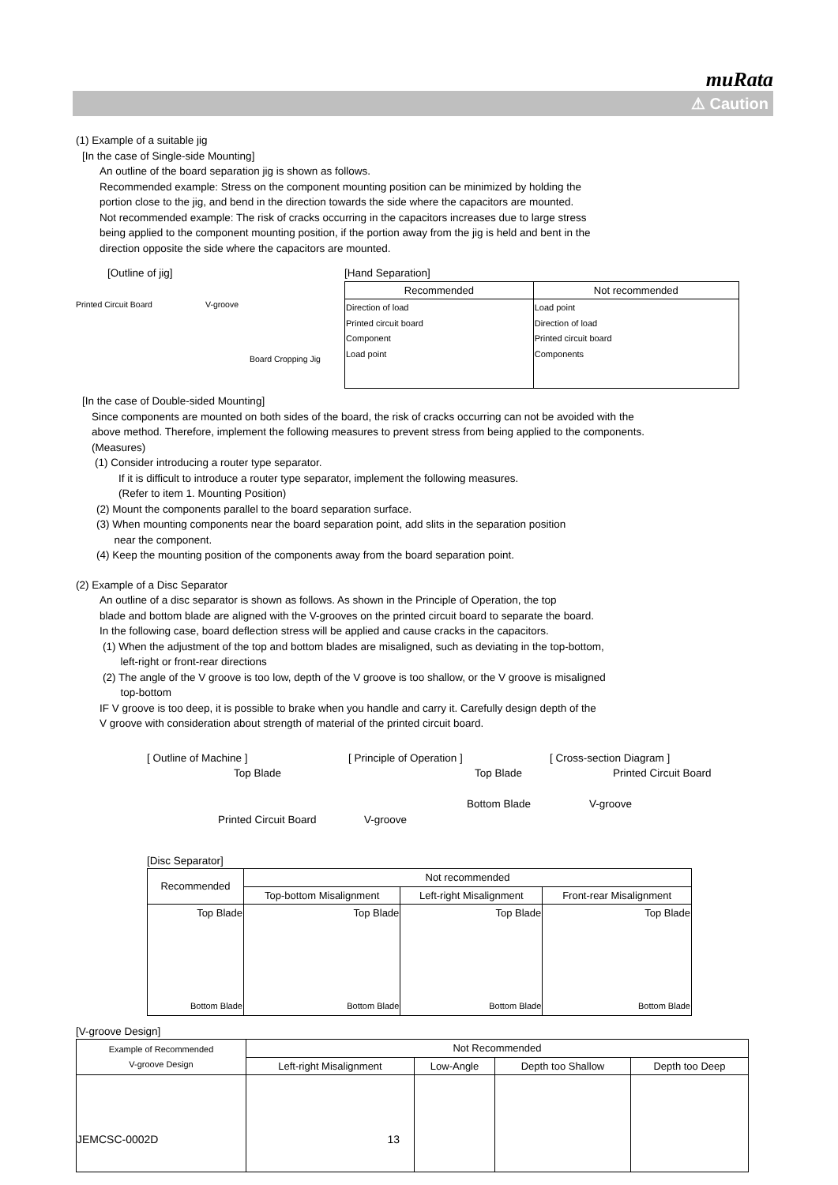muRata
⚠ Caution
(1) Example of a suitable jig
[In the case of Single-side Mounting]
An outline of the board separation jig is shown as follows.
Recommended example: Stress on the component mounting position can be minimized by holding the
portion close to the jig, and bend in the direction towards the side where the capacitors are mounted.
Not recommended example: The risk of cracks occurring in the capacitors increases due to large stress
being applied to the component mounting position, if the portion away from the jig is held and bent in the
direction opposite the side where the capacitors are mounted.
[Outline of jig]
Printed Circuit Board V-groove
Board Cropping Jig
[Hand Separation]
| Recommended | Not recommended |
| --- | --- |
| Direction of load Printed circuit board Component Load point | Load point Direction of load Printed circuit board Components |
[In the case of Double-sided Mounting]
Since components are mounted on both sides of the board, the risk of cracks occurring can not be avoided with the
above method. Therefore, implement the following measures to prevent stress from being applied to the components.
(Measures)
(1) Consider introducing a router type separator.
If it is difficult to introduce a router type separator, implement the following measures.
(Refer to item 1. Mounting Position)
(2) Mount the components parallel to the board separation surface.
(3) When mounting components near the board separation point, add slits in the separation position
near the component.
(4) Keep the mounting position of the components away from the board separation point.
(2) Example of a Disc Separator
An outline of a disc separator is shown as follows. As shown in the Principle of Operation, the top
blade and bottom blade are aligned with the V-grooves on the printed circuit board to separate the board.
In the following case, board deflection stress will be applied and cause cracks in the capacitors.
(1) When the adjustment of the top and bottom blades are misaligned, such as deviating in the top-bottom,
left-right or front-rear directions
(2) The angle of the V groove is too low, depth of the V groove is too shallow, or the V groove is misaligned
top-bottom
IF V groove is too deep, it is possible to brake when you handle and carry it. Carefully design depth of the
V groove with consideration about strength of material of the printed circuit board.
[ Outline of Machine ]
Top Blade
Printed Circuit Board
[ Principle of Operation ]
Top Blade
Bottom Blade
V-groove
[ Cross-section Diagram ]
Printed Circuit Board
V-groove
[Disc Separator]
| Recommended | Not recommended | | |
| --- | --- | --- | --- |
| | Top-bottom Misalignment | Left-right Misalignment | Front-rear Misalignment |
| Top Blade Bottom Blade | Top Blade Bottom Blade | Top Blade Bottom Blade | Top Blade Bottom Blade |
[V-groove Design]
| Example of Recommended V-groove Design | Not Recommended | | | |
| --- | --- | --- | --- | --- |
| | Left-right Misalignment | Low-Angle | Depth too Shallow | Depth too Deep |
JEMCSC-0002D 13